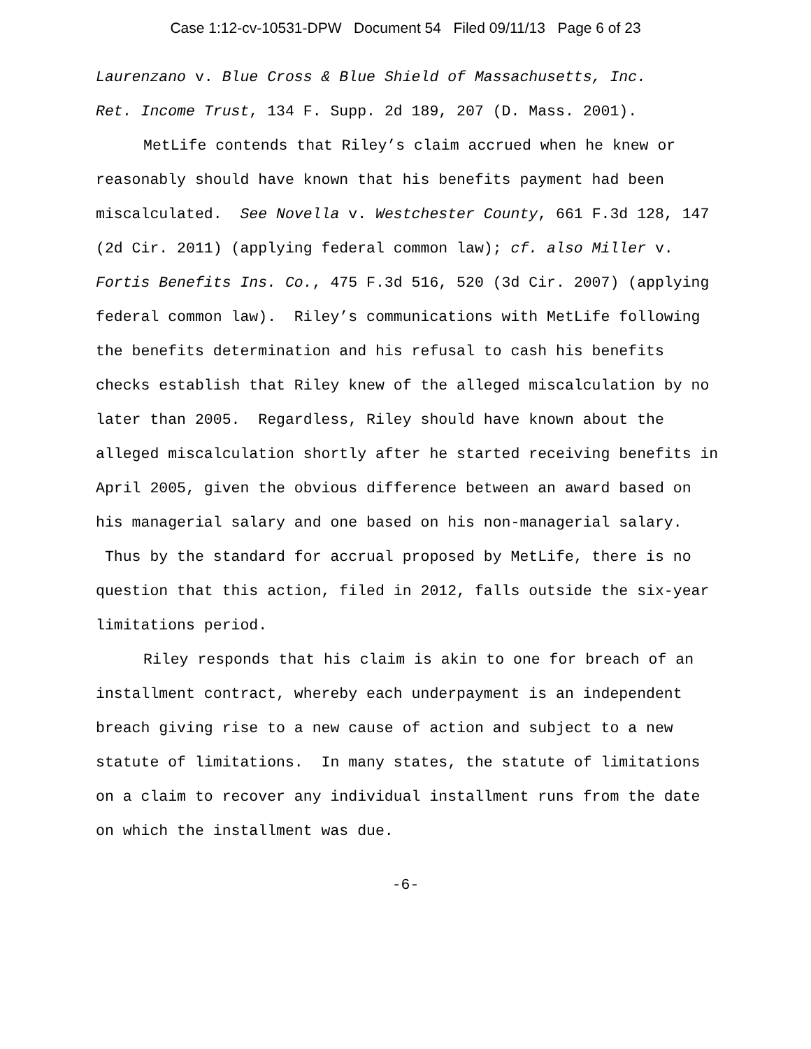Case 1:12-cv-10531-DPW Document 54 Filed 09/11/13 Page 6 of 23
Laurenzano v. Blue Cross & Blue Shield of Massachusetts, Inc.
Ret. Income Trust, 134 F. Supp. 2d 189, 207 (D. Mass. 2001).
MetLife contends that Riley’s claim accrued when he knew or reasonably should have known that his benefits payment had been miscalculated. See Novella v. Westchester County, 661 F.3d 128, 147 (2d Cir. 2011) (applying federal common law); cf. also Miller v. Fortis Benefits Ins. Co., 475 F.3d 516, 520 (3d Cir. 2007) (applying federal common law). Riley’s communications with MetLife following the benefits determination and his refusal to cash his benefits checks establish that Riley knew of the alleged miscalculation by no later than 2005. Regardless, Riley should have known about the alleged miscalculation shortly after he started receiving benefits in April 2005, given the obvious difference between an award based on his managerial salary and one based on his non-managerial salary. Thus by the standard for accrual proposed by MetLife, there is no question that this action, filed in 2012, falls outside the six-year limitations period.
Riley responds that his claim is akin to one for breach of an installment contract, whereby each underpayment is an independent breach giving rise to a new cause of action and subject to a new statute of limitations. In many states, the statute of limitations on a claim to recover any individual installment runs from the date on which the installment was due.
-6-